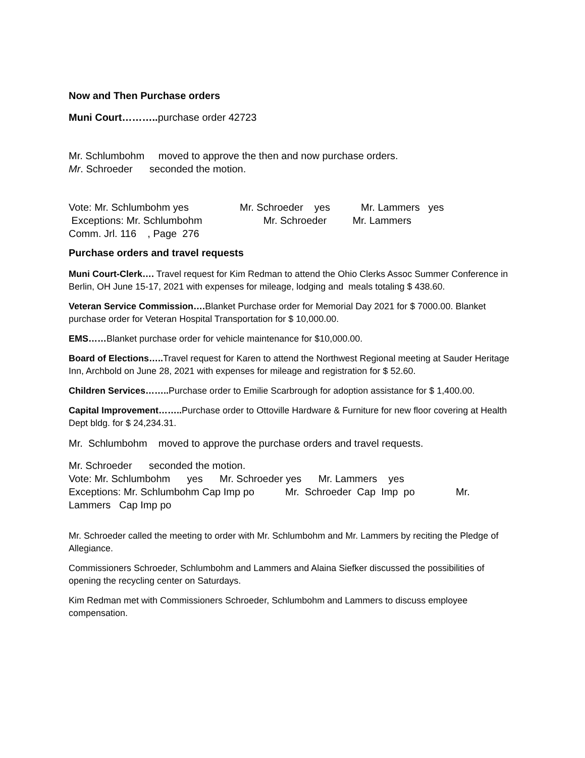Now and Then Purchase orders
Muni Court……….. purchase order 42723
Mr. Schlumbohm moved to approve the then and now purchase orders.
Mr. Schroeder seconded the motion.
Vote: Mr. Schlumbohm yes Mr. Schroeder yes Mr. Lammers yes
Exceptions: Mr. Schlumbohm Mr. Schroeder Mr. Lammers
Comm. Jrl. 116 , Page 276
Purchase orders and travel requests
Muni Court-Clerk…. Travel request for Kim Redman to attend the Ohio Clerks Assoc Summer Conference in Berlin, OH June 15-17, 2021 with expenses for mileage, lodging and meals totaling $ 438.60.
Veteran Service Commission…. Blanket Purchase order for Memorial Day 2021 for $ 7000.00. Blanket purchase order for Veteran Hospital Transportation for $ 10,000.00.
EMS……Blanket purchase order for vehicle maintenance for $10,000.00.
Board of Elections….. Travel request for Karen to attend the Northwest Regional meeting at Sauder Heritage Inn, Archbold on June 28, 2021 with expenses for mileage and registration for $ 52.60.
Children Services…….. Purchase order to Emilie Scarbrough for adoption assistance for $ 1,400.00.
Capital Improvement…….. Purchase order to Ottoville Hardware & Furniture for new floor covering at Health Dept bldg. for $ 24,234.31.
Mr. Schlumbohm moved to approve the purchase orders and travel requests.
Mr. Schroeder seconded the motion.
Vote: Mr. Schlumbohm yes Mr. Schroeder yes Mr. Lammers yes
Exceptions: Mr. Schlumbohm Cap Imp po Mr. Schroeder Cap Imp po Mr. Lammers Cap Imp po
Mr. Schroeder called the meeting to order with Mr. Schlumbohm and Mr. Lammers by reciting the Pledge of Allegiance.
Commissioners Schroeder, Schlumbohm and Lammers and Alaina Siefker discussed the possibilities of opening the recycling center on Saturdays.
Kim Redman met with Commissioners Schroeder, Schlumbohm and Lammers to discuss employee compensation.